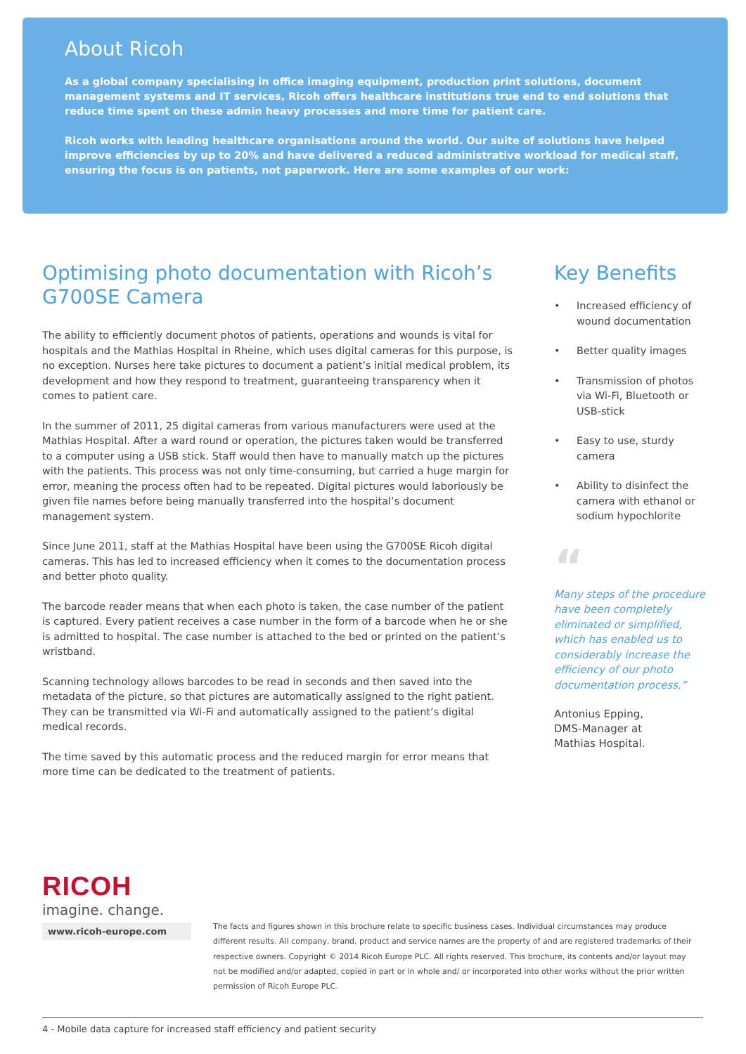About Ricoh
As a global company specialising in office imaging equipment, production print solutions, document management systems and IT services, Ricoh offers healthcare institutions true end to end solutions that reduce time spent on these admin heavy processes and more time for patient care.
Ricoh works with leading healthcare organisations around the world. Our suite of solutions have helped improve efficiencies by up to 20% and have delivered a reduced administrative workload for medical staff, ensuring the focus is on patients, not paperwork. Here are some examples of our work:
Optimising photo documentation with Ricoh’s G700SE Camera
The ability to efficiently document photos of patients, operations and wounds is vital for hospitals and the Mathias Hospital in Rheine, which uses digital cameras for this purpose, is no exception. Nurses here take pictures to document a patient’s initial medical problem, its development and how they respond to treatment, guaranteeing transparency when it comes to patient care.
In the summer of 2011, 25 digital cameras from various manufacturers were used at the Mathias Hospital. After a ward round or operation, the pictures taken would be transferred to a computer using a USB stick. Staff would then have to manually match up the pictures with the patients. This process was not only time-consuming, but carried a huge margin for error, meaning the process often had to be repeated. Digital pictures would laboriously be given file names before being manually transferred into the hospital’s document management system.
Since June 2011, staff at the Mathias Hospital have been using the G700SE Ricoh digital cameras. This has led to increased efficiency when it comes to the documentation process and better photo quality.
The barcode reader means that when each photo is taken, the case number of the patient is captured. Every patient receives a case number in the form of a barcode when he or she is admitted to hospital. The case number is attached to the bed or printed on the patient’s wristband.
Scanning technology allows barcodes to be read in seconds and then saved into the metadata of the picture, so that pictures are automatically assigned to the right patient. They can be transmitted via Wi-Fi and automatically assigned to the patient’s digital medical records.
The time saved by this automatic process and the reduced margin for error means that more time can be dedicated to the treatment of patients.
Key Benefits
• Increased efficiency of wound documentation
• Better quality images
• Transmission of photos via Wi-Fi, Bluetooth or USB-stick
• Easy to use, sturdy camera
• Ability to disinfect the camera with ethanol or sodium hypochlorite
“
Many steps of the procedure have been completely eliminated or simplified, which has enabled us to considerably increase the efficiency of our photo documentation process,”
Antonius Epping,
DMS-Manager at
Mathias Hospital.
RICOH
imagine. change.
www.ricoh-europe.com
The facts and figures shown in this brochure relate to specific business cases. Individual circumstances may produce different results. All company, brand, product and service names are the property of and are registered trademarks of their respective owners. Copyright © 2014 Ricoh Europe PLC. All rights reserved. This brochure, its contents and/or layout may not be modified and/or adapted, copied in part or in whole and/ or incorporated into other works without the prior written permission of Ricoh Europe PLC.
4 - Mobile data capture for increased staff efficiency and patient security